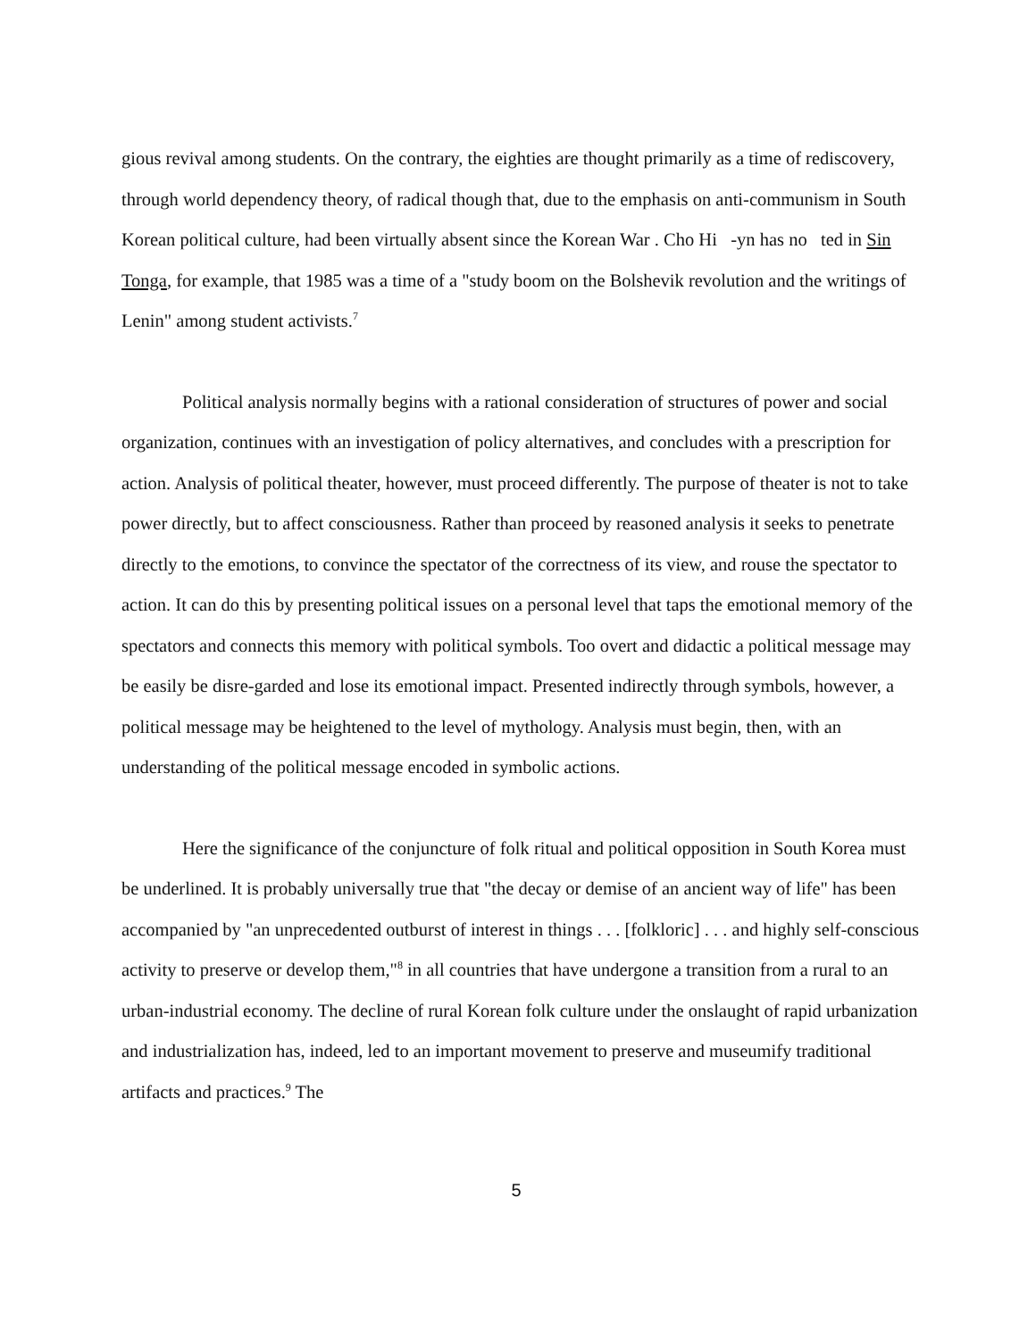gious revival among students. On the contrary, the eighties are thought primarily as a time of rediscovery, through world dependency theory, of radical though that, due to the emphasis on anti-communism in South Korean political culture, had been virtually absent since the Korean War . Cho Hi -yn has no ted in Sin Tonga, for example, that 1985 was a time of a "study boom on the Bolshevik revolution and the writings of Lenin" among student activists.<sup>7</sup>
Political analysis normally begins with a rational consideration of structures of power and social organization, continues with an investigation of policy alternatives, and concludes with a prescription for action. Analysis of political theater, however, must proceed differently. The purpose of theater is not to take power directly, but to affect consciousness. Rather than proceed by reasoned analysis it seeks to penetrate directly to the emotions, to convince the spectator of the correctness of its view, and rouse the spectator to action. It can do this by presenting political issues on a personal level that taps the emotional memory of the spectators and connects this memory with political symbols. Too overt and didactic a political message may be easily be disre-garded and lose its emotional impact. Presented indirectly through symbols, however, a political message may be heightened to the level of mythology. Analysis must begin, then, with an understanding of the political message encoded in symbolic actions.
Here the significance of the conjuncture of folk ritual and political opposition in South Korea must be underlined. It is probably universally true that "the decay or demise of an ancient way of life" has been accompanied by "an unprecedented outburst of interest in things . . . [folkloric] . . . and highly self-conscious activity to preserve or develop them,"<sup>8</sup> in all countries that have undergone a transition from a rural to an urban-industrial economy. The decline of rural Korean folk culture under the onslaught of rapid urbanization and industrialization has, indeed, led to an important movement to preserve and museumify traditional artifacts and practices.<sup>9</sup> The
5